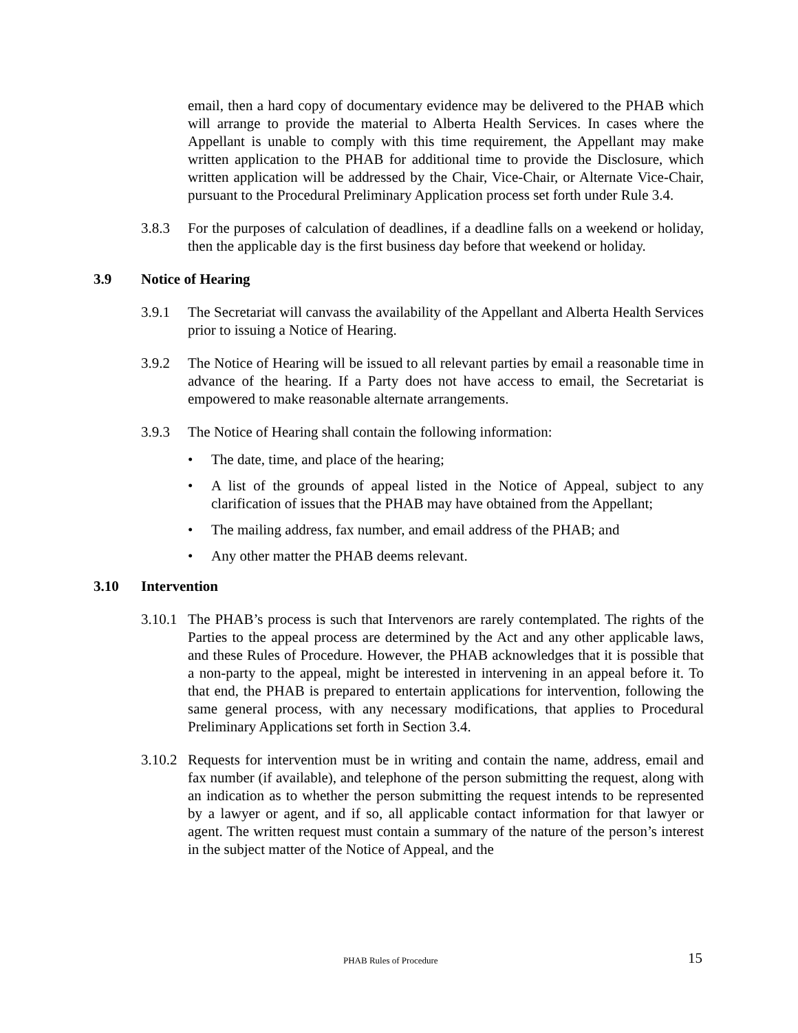email, then a hard copy of documentary evidence may be delivered to the PHAB which will arrange to provide the material to Alberta Health Services. In cases where the Appellant is unable to comply with this time requirement, the Appellant may make written application to the PHAB for additional time to provide the Disclosure, which written application will be addressed by the Chair, Vice-Chair, or Alternate Vice-Chair, pursuant to the Procedural Preliminary Application process set forth under Rule 3.4.
3.8.3 For the purposes of calculation of deadlines, if a deadline falls on a weekend or holiday, then the applicable day is the first business day before that weekend or holiday.
3.9 Notice of Hearing
3.9.1 The Secretariat will canvass the availability of the Appellant and Alberta Health Services prior to issuing a Notice of Hearing.
3.9.2 The Notice of Hearing will be issued to all relevant parties by email a reasonable time in advance of the hearing. If a Party does not have access to email, the Secretariat is empowered to make reasonable alternate arrangements.
3.9.3 The Notice of Hearing shall contain the following information:
• The date, time, and place of the hearing;
• A list of the grounds of appeal listed in the Notice of Appeal, subject to any clarification of issues that the PHAB may have obtained from the Appellant;
• The mailing address, fax number, and email address of the PHAB; and
• Any other matter the PHAB deems relevant.
3.10 Intervention
3.10.1
The PHAB’s process is such that Intervenors are rarely contemplated. The rights of the Parties to the appeal process are determined by the Act and any other applicable laws, and these Rules of Procedure. However, the PHAB acknowledges that it is possible that a non-party to the appeal, might be interested in intervening in an appeal before it. To that end, the PHAB is prepared to entertain applications for intervention, following the same general process, with any necessary modifications, that applies to Procedural Preliminary Applications set forth in Section 3.4.
3.10.2
Requests for intervention must be in writing and contain the name, address, email and fax number (if available), and telephone of the person submitting the request, along with an indication as to whether the person submitting the request intends to be represented by a lawyer or agent, and if so, all applicable contact information for that lawyer or agent. The written request must contain a summary of the nature of the person’s interest in the subject matter of the Notice of Appeal, and the
PHAB Rules of Procedure 15